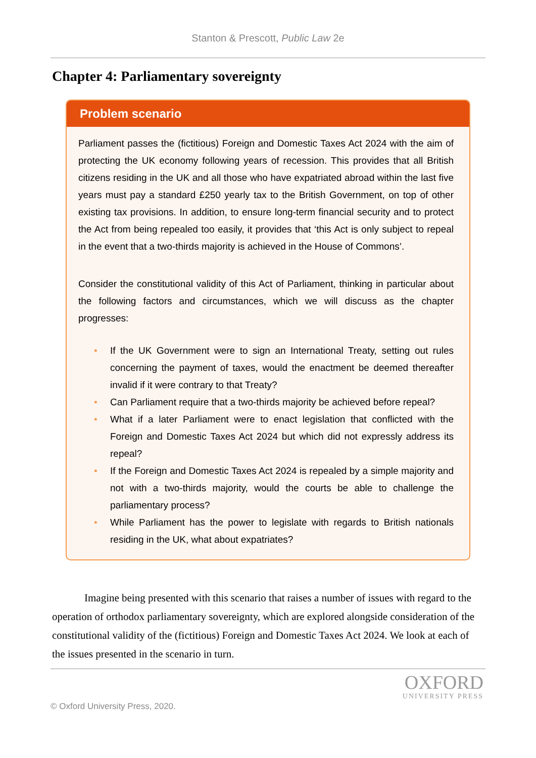Stanton & Prescott, Public Law 2e
Chapter 4: Parliamentary sovereignty
Problem scenario
Parliament passes the (fictitious) Foreign and Domestic Taxes Act 2024 with the aim of protecting the UK economy following years of recession. This provides that all British citizens residing in the UK and all those who have expatriated abroad within the last five years must pay a standard £250 yearly tax to the British Government, on top of other existing tax provisions. In addition, to ensure long-term financial security and to protect the Act from being repealed too easily, it provides that ‘this Act is only subject to repeal in the event that a two-thirds majority is achieved in the House of Commons’.
Consider the constitutional validity of this Act of Parliament, thinking in particular about the following factors and circumstances, which we will discuss as the chapter progresses:
• If the UK Government were to sign an International Treaty, setting out rules concerning the payment of taxes, would the enactment be deemed thereafter invalid if it were contrary to that Treaty?
• Can Parliament require that a two-thirds majority be achieved before repeal?
• What if a later Parliament were to enact legislation that conflicted with the Foreign and Domestic Taxes Act 2024 but which did not expressly address its repeal?
• If the Foreign and Domestic Taxes Act 2024 is repealed by a simple majority and not with a two-thirds majority, would the courts be able to challenge the parliamentary process?
• While Parliament has the power to legislate with regards to British nationals residing in the UK, what about expatriates?
Imagine being presented with this scenario that raises a number of issues with regard to the operation of orthodox parliamentary sovereignty, which are explored alongside consideration of the constitutional validity of the (fictitious) Foreign and Domestic Taxes Act 2024. We look at each of the issues presented in the scenario in turn.
© Oxford University Press, 2020.
OXFORD
UNIVERSITY PRESS